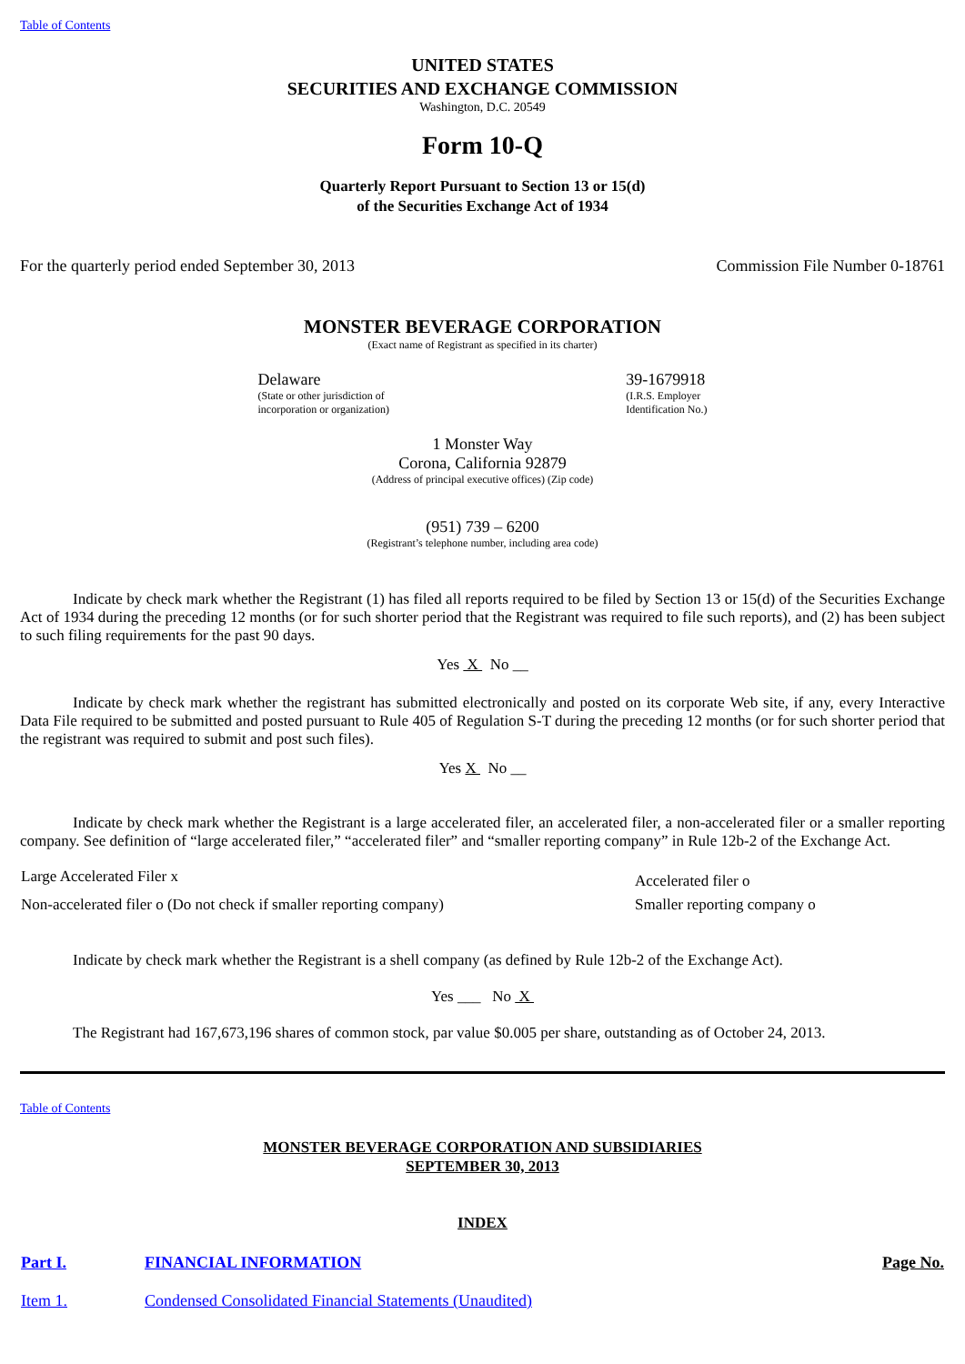Table of Contents
UNITED STATES
SECURITIES AND EXCHANGE COMMISSION
Washington, D.C. 20549
Form 10-Q
Quarterly Report Pursuant to Section 13 or 15(d)
of the Securities Exchange Act of 1934
For the quarterly period ended September 30, 2013 Commission File Number 0-18761
MONSTER BEVERAGE CORPORATION
(Exact name of Registrant as specified in its charter)
Delaware
(State or other jurisdiction of
incorporation or organization)
39-1679918
(I.R.S. Employer
Identification No.)
1 Monster Way
Corona, California 92879
(Address of principal executive offices) (Zip code)
(951) 739 – 6200
(Registrant’s telephone number, including area code)
Indicate by check mark whether the Registrant (1) has filed all reports required to be filed by Section 13 or 15(d) of the Securities Exchange Act of 1934 during the preceding 12 months (or for such shorter period that the Registrant was required to file such reports), and (2) has been subject to such filing requirements for the past 90 days.
Yes X No __
Indicate by check mark whether the registrant has submitted electronically and posted on its corporate Web site, if any, every Interactive Data File required to be submitted and posted pursuant to Rule 405 of Regulation S-T during the preceding 12 months (or for such shorter period that the registrant was required to submit and post such files).
Yes X No __
Indicate by check mark whether the Registrant is a large accelerated filer, an accelerated filer, a non-accelerated filer or a smaller reporting company. See definition of “large accelerated filer,” “accelerated filer” and “smaller reporting company” in Rule 12b-2 of the Exchange Act.
| Large Accelerated Filer x | Accelerated filer o |
| Non-accelerated filer o (Do not check if smaller reporting company) | Smaller reporting company o |
Indicate by check mark whether the Registrant is a shell company (as defined by Rule 12b-2 of the Exchange Act).
Yes ___ No X
The Registrant had 167,673,196 shares of common stock, par value $0.005 per share, outstanding as of October 24, 2013.
Table of Contents
MONSTER BEVERAGE CORPORATION AND SUBSIDIARIES
SEPTEMBER 30, 2013
INDEX
| Part I. | FINANCIAL INFORMATION | Page No. |
| --- | --- | --- |
| Item 1. | Condensed Consolidated Financial Statements (Unaudited) | |